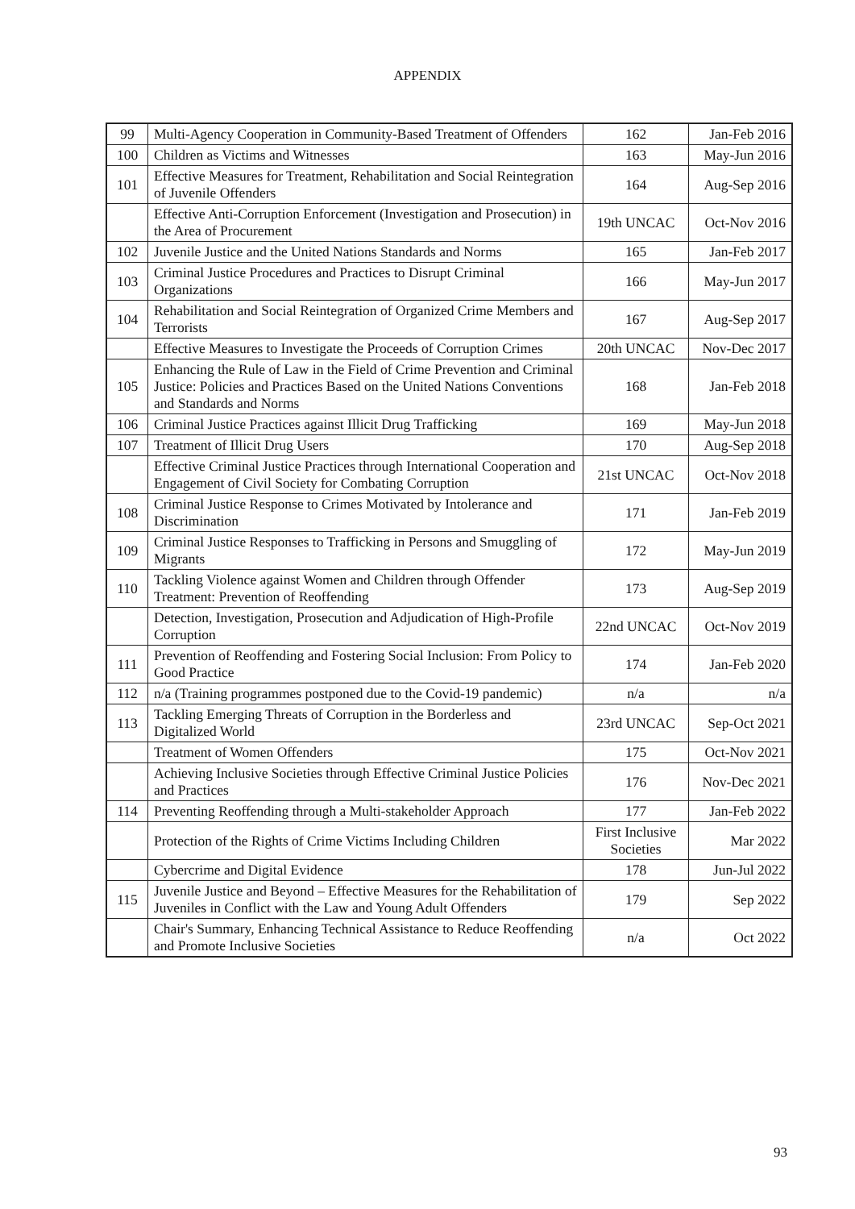APPENDIX
| 99 | Multi-Agency Cooperation in Community-Based Treatment of Offenders | 162 | Jan-Feb 2016 |
| 100 | Children as Victims and Witnesses | 163 | May-Jun 2016 |
| 101 | Effective Measures for Treatment, Rehabilitation and Social Reintegration of Juvenile Offenders | 164 | Aug-Sep 2016 |
| | Effective Anti-Corruption Enforcement (Investigation and Prosecution) in the Area of Procurement | 19th UNCAC | Oct-Nov 2016 |
| 102 | Juvenile Justice and the United Nations Standards and Norms | 165 | Jan-Feb 2017 |
| 103 | Criminal Justice Procedures and Practices to Disrupt Criminal Organizations | 166 | May-Jun 2017 |
| 104 | Rehabilitation and Social Reintegration of Organized Crime Members and Terrorists | 167 | Aug-Sep 2017 |
| | Effective Measures to Investigate the Proceeds of Corruption Crimes | 20th UNCAC | Nov-Dec 2017 |
| 105 | Enhancing the Rule of Law in the Field of Crime Prevention and Criminal Justice: Policies and Practices Based on the United Nations Conventions and Standards and Norms | 168 | Jan-Feb 2018 |
| 106 | Criminal Justice Practices against Illicit Drug Trafficking | 169 | May-Jun 2018 |
| 107 | Treatment of Illicit Drug Users | 170 | Aug-Sep 2018 |
| | Effective Criminal Justice Practices through International Cooperation and Engagement of Civil Society for Combating Corruption | 21st UNCAC | Oct-Nov 2018 |
| 108 | Criminal Justice Response to Crimes Motivated by Intolerance and Discrimination | 171 | Jan-Feb 2019 |
| 109 | Criminal Justice Responses to Trafficking in Persons and Smuggling of Migrants | 172 | May-Jun 2019 |
| 110 | Tackling Violence against Women and Children through Offender Treatment: Prevention of Reoffending | 173 | Aug-Sep 2019 |
| | Detection, Investigation, Prosecution and Adjudication of High-Profile Corruption | 22nd UNCAC | Oct-Nov 2019 |
| 111 | Prevention of Reoffending and Fostering Social Inclusion: From Policy to Good Practice | 174 | Jan-Feb 2020 |
| 112 | n/a (Training programmes postponed due to the Covid-19 pandemic) | n/a | n/a |
| 113 | Tackling Emerging Threats of Corruption in the Borderless and Digitalized World | 23rd UNCAC | Sep-Oct 2021 |
| | Treatment of Women Offenders | 175 | Oct-Nov 2021 |
| | Achieving Inclusive Societies through Effective Criminal Justice Policies and Practices | 176 | Nov-Dec 2021 |
| 114 | Preventing Reoffending through a Multi-stakeholder Approach | 177 | Jan-Feb 2022 |
| | Protection of the Rights of Crime Victims Including Children | First Inclusive Societies | Mar 2022 |
| | Cybercrime and Digital Evidence | 178 | Jun-Jul 2022 |
| 115 | Juvenile Justice and Beyond – Effective Measures for the Rehabilitation of Juveniles in Conflict with the Law and Young Adult Offenders | 179 | Sep 2022 |
| | Chair's Summary, Enhancing Technical Assistance to Reduce Reoffending and Promote Inclusive Societies | n/a | Oct 2022 |
93